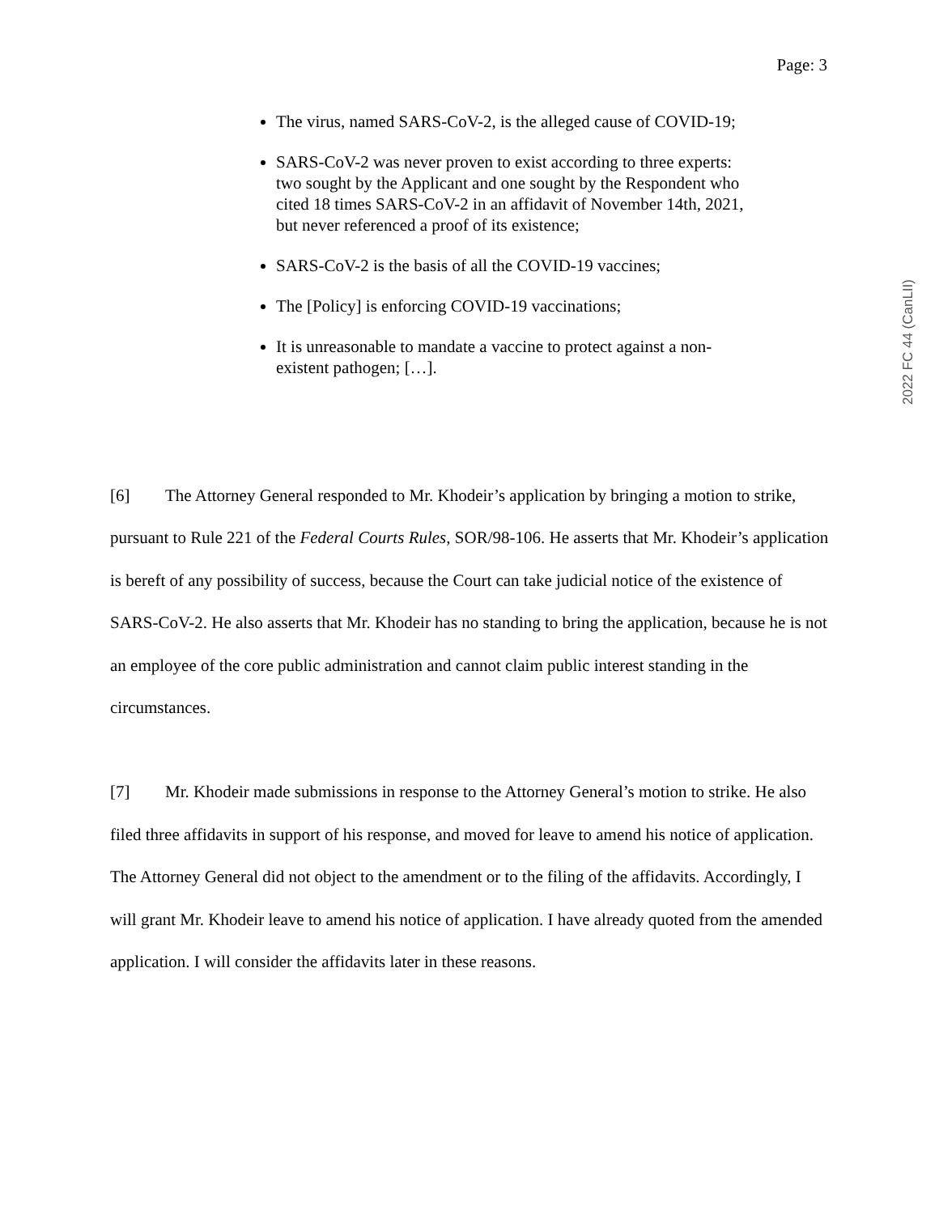Page: 3
2022 FC 44 (CanLII)
The virus, named SARS-CoV-2, is the alleged cause of COVID-19;
SARS-CoV-2 was never proven to exist according to three experts: two sought by the Applicant and one sought by the Respondent who cited 18 times SARS-CoV-2 in an affidavit of November 14th, 2021, but never referenced a proof of its existence;
SARS-CoV-2 is the basis of all the COVID-19 vaccines;
The [Policy] is enforcing COVID-19 vaccinations;
It is unreasonable to mandate a vaccine to protect against a non-existent pathogen; […].
[6] The Attorney General responded to Mr. Khodeir’s application by bringing a motion to strike, pursuant to Rule 221 of the Federal Courts Rules, SOR/98-106. He asserts that Mr. Khodeir’s application is bereft of any possibility of success, because the Court can take judicial notice of the existence of SARS-CoV-2. He also asserts that Mr. Khodeir has no standing to bring the application, because he is not an employee of the core public administration and cannot claim public interest standing in the circumstances.
[7] Mr. Khodeir made submissions in response to the Attorney General’s motion to strike. He also filed three affidavits in support of his response, and moved for leave to amend his notice of application. The Attorney General did not object to the amendment or to the filing of the affidavits. Accordingly, I will grant Mr. Khodeir leave to amend his notice of application. I have already quoted from the amended application. I will consider the affidavits later in these reasons.